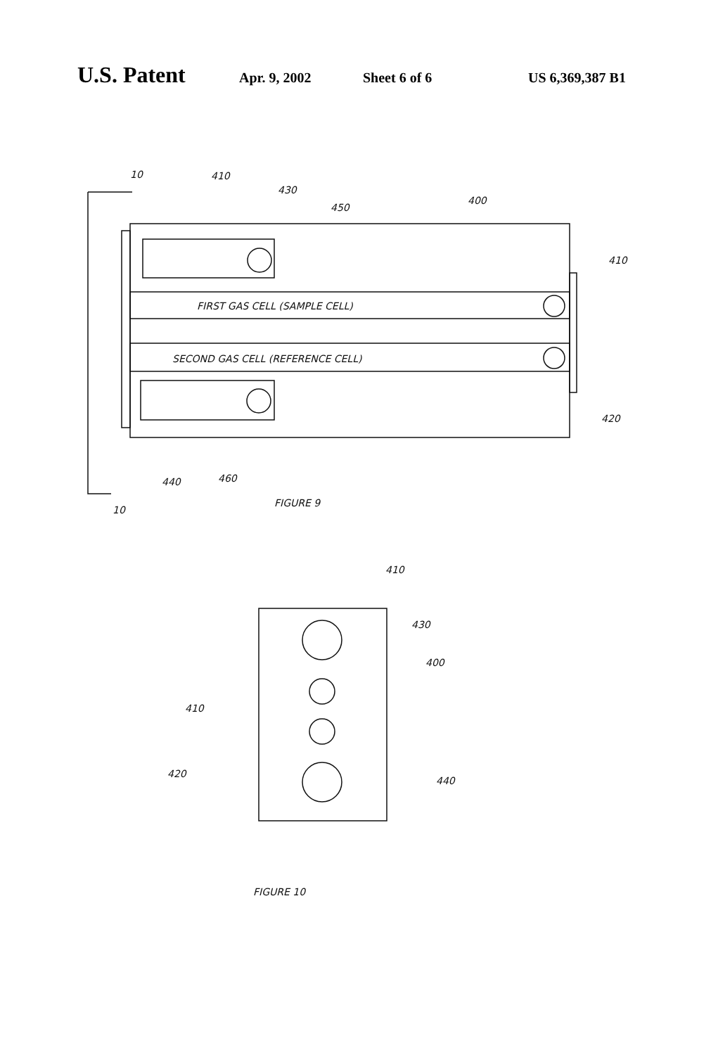U.S. Patent Apr. 9, 2002 Sheet 6 of 6 US 6,369,387 B1
10
410
430
450
400
410
420
440
460
10
FIRST GAS CELL (SAMPLE CELL)
SECOND GAS CELL (REFERENCE CELL)
FIGURE 9
410
430
400
410
420
440
FIGURE 10